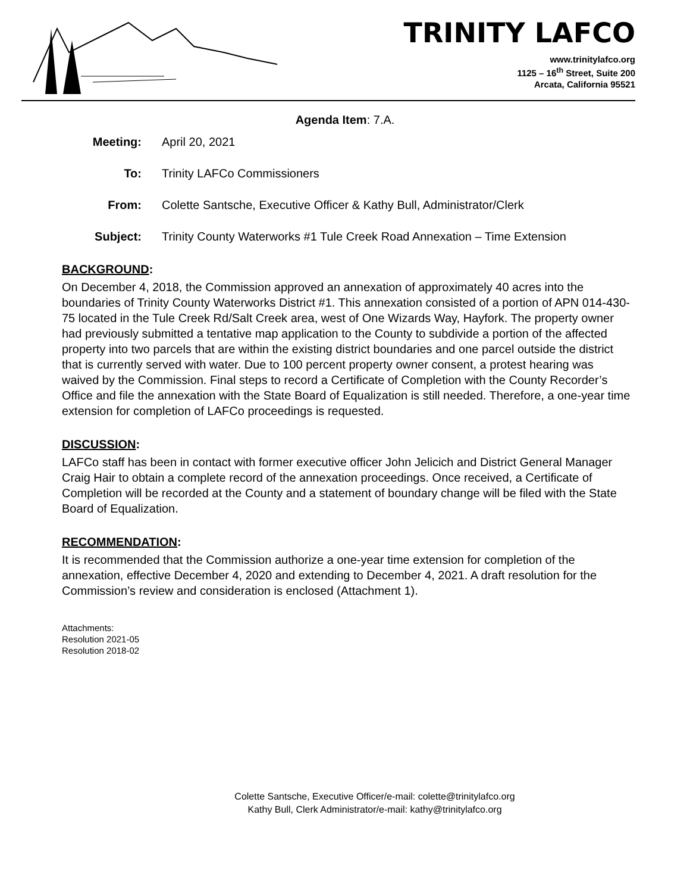TRINITY LAFCO
www.trinitylafco.org
1125 – 16<sup>th</sup> Street, Suite 200
Arcata, California 95521
Agenda Item: 7.A.
Meeting: April 20, 2021
To: Trinity LAFCo Commissioners
From: Colette Santsche, Executive Officer & Kathy Bull, Administrator/Clerk
Subject: Trinity County Waterworks #1 Tule Creek Road Annexation – Time Extension
BACKGROUND:
On December 4, 2018, the Commission approved an annexation of approximately 40 acres into the boundaries of Trinity County Waterworks District #1. This annexation consisted of a portion of APN 014-430-75 located in the Tule Creek Rd/Salt Creek area, west of One Wizards Way, Hayfork. The property owner had previously submitted a tentative map application to the County to subdivide a portion of the affected property into two parcels that are within the existing district boundaries and one parcel outside the district that is currently served with water. Due to 100 percent property owner consent, a protest hearing was waived by the Commission. Final steps to record a Certificate of Completion with the County Recorder’s Office and file the annexation with the State Board of Equalization is still needed. Therefore, a one-year time extension for completion of LAFCo proceedings is requested.
DISCUSSION:
LAFCo staff has been in contact with former executive officer John Jelicich and District General Manager Craig Hair to obtain a complete record of the annexation proceedings. Once received, a Certificate of Completion will be recorded at the County and a statement of boundary change will be filed with the State Board of Equalization.
RECOMMENDATION:
It is recommended that the Commission authorize a one-year time extension for completion of the annexation, effective December 4, 2020 and extending to December 4, 2021. A draft resolution for the Commission’s review and consideration is enclosed (Attachment 1).
Attachments:
Resolution 2021-05
Resolution 2018-02
Colette Santsche, Executive Officer/e-mail: colette@trinitylafco.org
Kathy Bull, Clerk Administrator/e-mail: kathy@trinitylafco.org